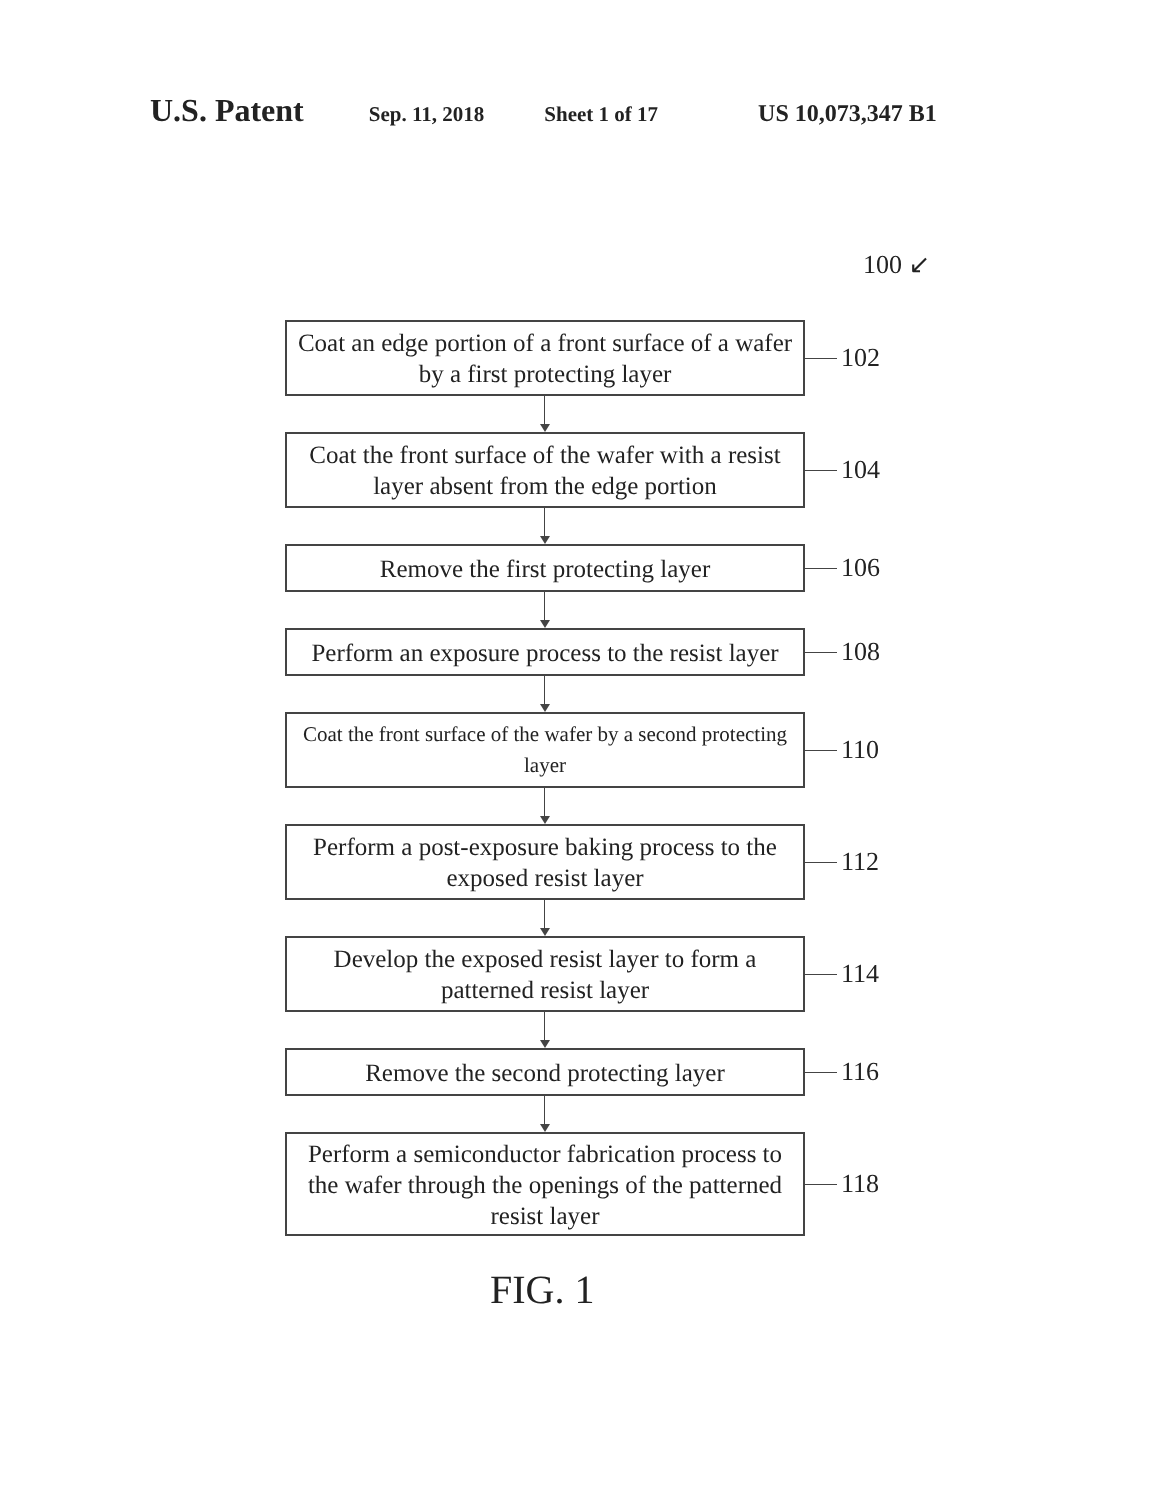U.S. Patent Sep. 11, 2018 Sheet 1 of 17 US 10,073,347 B1
100 ↙
Coat an edge portion of a front surface of a wafer by a first protecting layer
102
Coat the front surface of the wafer with a resist layer absent from the edge portion
104
Remove the first protecting layer
106
Perform an exposure process to the resist layer
108
Coat the front surface of the wafer by a second protecting layer
110
Perform a post-exposure baking process to the exposed resist layer
112
Develop the exposed resist layer to form a patterned resist layer
114
Remove the second protecting layer
116
Perform a semiconductor fabrication process to the wafer through the openings of the patterned resist layer
118
FIG. 1